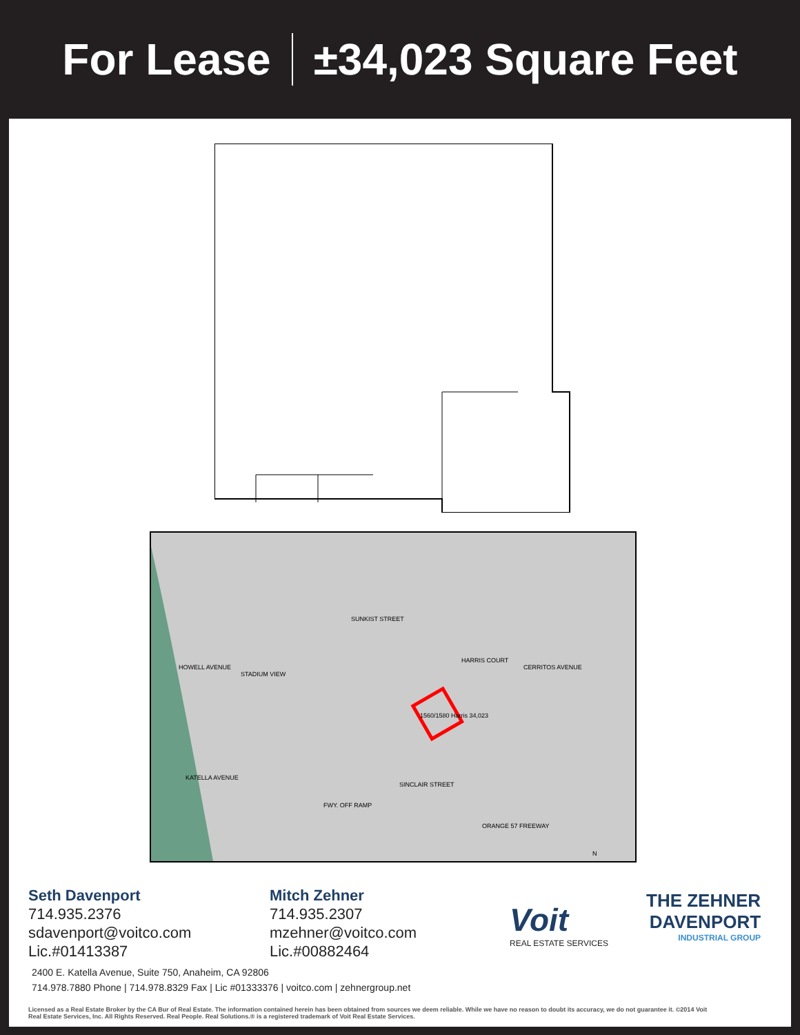For Lease ±34,023 Square Feet
SUNKIST STREET
HARRIS COURT
CERRITOS AVENUE
STADIUM VIEW
HOWELL AVENUE
KATELLA AVENUE
SINCLAIR STREET
FWY. OFF RAMP
ORANGE 57 FREEWAY
1560/1580 Harris 34,023
N
Seth Davenport
714.935.2376
sdavenport@voitco.com
Lic.#01413387
Mitch Zehner
714.935.2307
mzehner@voitco.com
Lic.#00882464
Voit
REAL ESTATE SERVICES
THE ZEHNER
DAVENPORT
INDUSTRIAL GROUP
2400 E. Katella Avenue, Suite 750, Anaheim, CA 92806
714.978.7880 Phone | 714.978.8329 Fax | Lic #01333376 | voitco.com | zehnergroup.net
Licensed as a Real Estate Broker by the CA Bur of Real Estate. The information contained herein has been obtained from sources we deem reliable. While we have no reason to doubt its accuracy, we do not guarantee it. ©2014 Voit Real Estate Services, Inc. All Rights Reserved. Real People. Real Solutions.® is a registered trademark of Voit Real Estate Services.